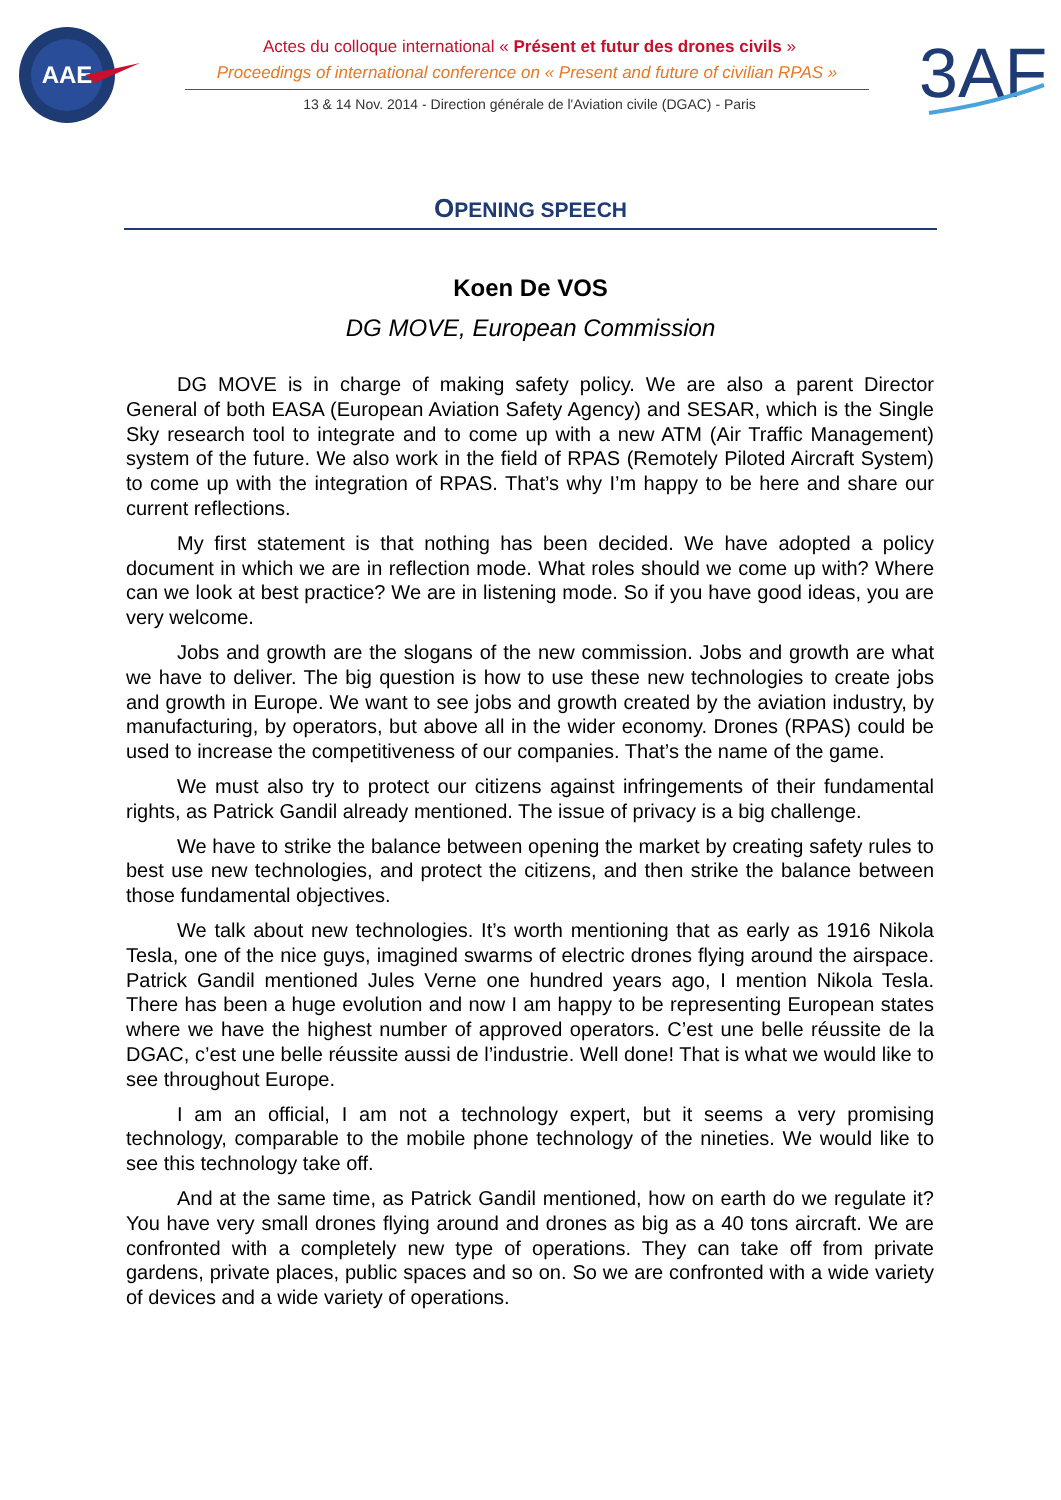AAE
Actes du colloque international « Présent et futur des drones civils »
Proceedings of international conference on « Present and future of civilian RPAS »
13 & 14 Nov. 2014 - Direction générale de l'Aviation civile (DGAC) - Paris
3AF
OPENING SPEECH
Koen De VOS
DG MOVE, European Commission
DG MOVE is in charge of making safety policy. We are also a parent Director General of both EASA (European Aviation Safety Agency) and SESAR, which is the Single Sky research tool to integrate and to come up with a new ATM (Air Traffic Management) system of the future. We also work in the field of RPAS (Remotely Piloted Aircraft System) to come up with the integration of RPAS. That’s why I’m happy to be here and share our current reflections.
My first statement is that nothing has been decided. We have adopted a policy document in which we are in reflection mode. What roles should we come up with? Where can we look at best practice? We are in listening mode. So if you have good ideas, you are very welcome.
Jobs and growth are the slogans of the new commission. Jobs and growth are what we have to deliver. The big question is how to use these new technologies to create jobs and growth in Europe. We want to see jobs and growth created by the aviation industry, by manufacturing, by operators, but above all in the wider economy. Drones (RPAS) could be used to increase the competitiveness of our companies. That’s the name of the game.
We must also try to protect our citizens against infringements of their fundamental rights, as Patrick Gandil already mentioned. The issue of privacy is a big challenge.
We have to strike the balance between opening the market by creating safety rules to best use new technologies, and protect the citizens, and then strike the balance between those fundamental objectives.
We talk about new technologies. It’s worth mentioning that as early as 1916 Nikola Tesla, one of the nice guys, imagined swarms of electric drones flying around the airspace. Patrick Gandil mentioned Jules Verne one hundred years ago, I mention Nikola Tesla. There has been a huge evolution and now I am happy to be representing European states where we have the highest number of approved operators. C’est une belle réussite de la DGAC, c’est une belle réussite aussi de l’industrie. Well done! That is what we would like to see throughout Europe.
I am an official, I am not a technology expert, but it seems a very promising technology, comparable to the mobile phone technology of the nineties. We would like to see this technology take off.
And at the same time, as Patrick Gandil mentioned, how on earth do we regulate it? You have very small drones flying around and drones as big as a 40 tons aircraft. We are confronted with a completely new type of operations. They can take off from private gardens, private places, public spaces and so on. So we are confronted with a wide variety of devices and a wide variety of operations.